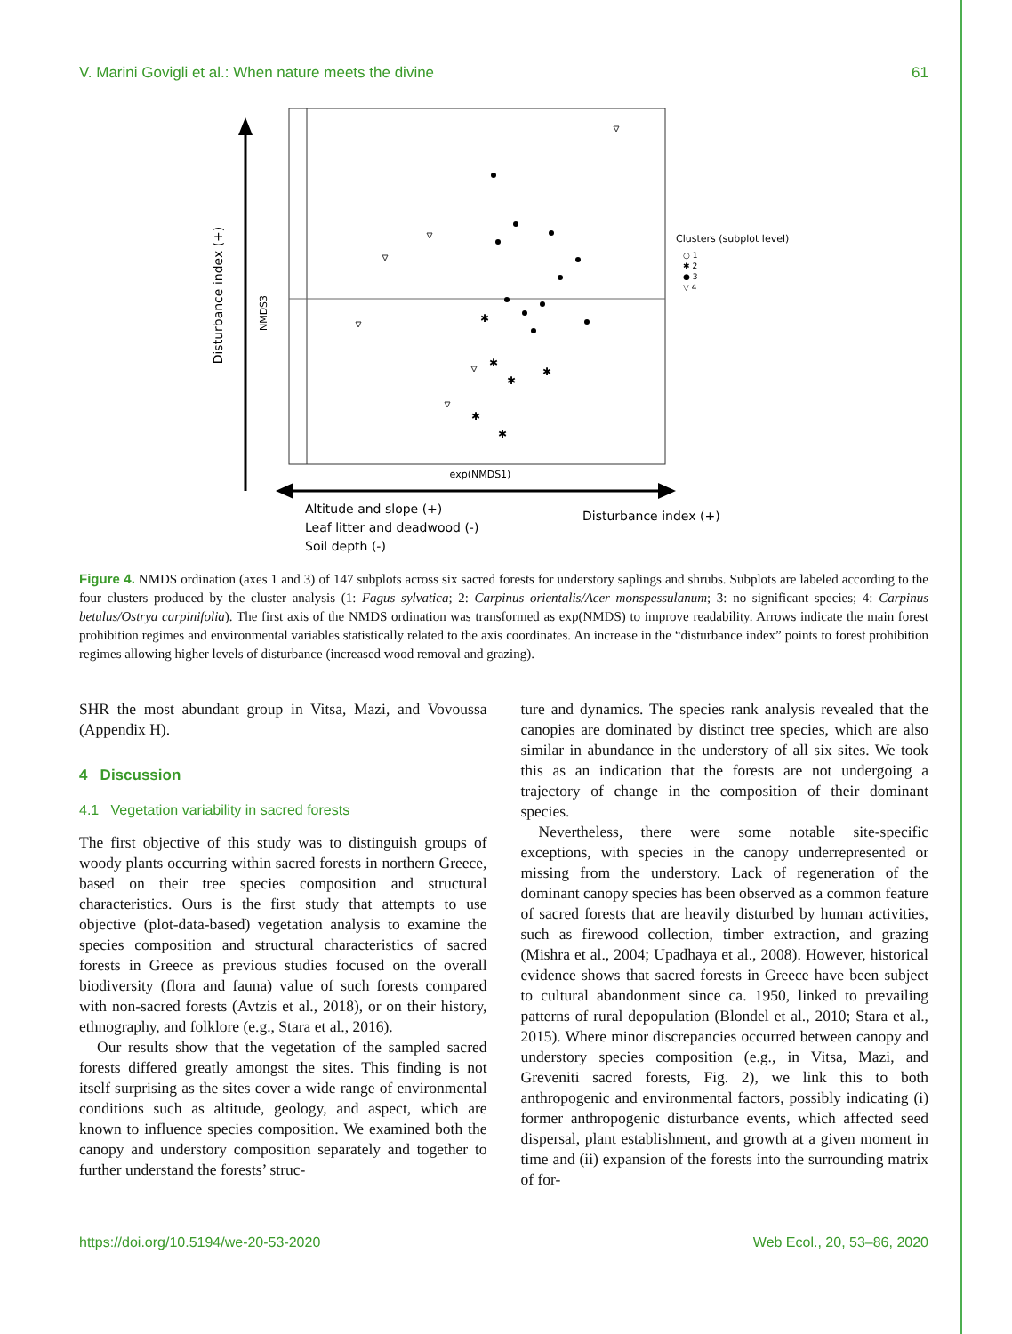V. Marini Govigli et al.: When nature meets the divine 61
Disturbance index (+)
NMDS3
exp(NMDS1)
Clusters (subplot level)
○ 1
✱ 2
● 3
▽ 4
Altitude and slope (+)
Leaf litter and deadwood (-)
Soil depth (-)
Disturbance index (+)
✱
✱
✱
✱
✱
✱
Figure 4. NMDS ordination (axes 1 and 3) of 147 subplots across six sacred forests for understory saplings and shrubs. Subplots are labeled according to the four clusters produced by the cluster analysis (1: Fagus sylvatica; 2: Carpinus orientalis/Acer monspessulanum; 3: no significant species; 4: Carpinus betulus/Ostrya carpinifolia). The first axis of the NMDS ordination was transformed as exp(NMDS) to improve readability. Arrows indicate the main forest prohibition regimes and environmental variables statistically related to the axis coordinates. An increase in the “disturbance index” points to forest prohibition regimes allowing higher levels of disturbance (increased wood removal and grazing).
SHR the most abundant group in Vitsa, Mazi, and Vovoussa (Appendix H).
4 Discussion
4.1 Vegetation variability in sacred forests
The first objective of this study was to distinguish groups of woody plants occurring within sacred forests in northern Greece, based on their tree species composition and structural characteristics. Ours is the first study that attempts to use objective (plot-data-based) vegetation analysis to examine the species composition and structural characteristics of sacred forests in Greece as previous studies focused on the overall biodiversity (flora and fauna) value of such forests compared with non-sacred forests (Avtzis et al., 2018), or on their history, ethnography, and folklore (e.g., Stara et al., 2016).
Our results show that the vegetation of the sampled sacred forests differed greatly amongst the sites. This finding is not itself surprising as the sites cover a wide range of environmental conditions such as altitude, geology, and aspect, which are known to influence species composition. We examined both the canopy and understory composition separately and together to further understand the forests’ struc-
ture and dynamics. The species rank analysis revealed that the canopies are dominated by distinct tree species, which are also similar in abundance in the understory of all six sites. We took this as an indication that the forests are not undergoing a trajectory of change in the composition of their dominant species.
Nevertheless, there were some notable site-specific exceptions, with species in the canopy underrepresented or missing from the understory. Lack of regeneration of the dominant canopy species has been observed as a common feature of sacred forests that are heavily disturbed by human activities, such as firewood collection, timber extraction, and grazing (Mishra et al., 2004; Upadhaya et al., 2008). However, historical evidence shows that sacred forests in Greece have been subject to cultural abandonment since ca. 1950, linked to prevailing patterns of rural depopulation (Blondel et al., 2010; Stara et al., 2015). Where minor discrepancies occurred between canopy and understory species composition (e.g., in Vitsa, Mazi, and Greveniti sacred forests, Fig. 2), we link this to both anthropogenic and environmental factors, possibly indicating (i) former anthropogenic disturbance events, which affected seed dispersal, plant establishment, and growth at a given moment in time and (ii) expansion of the forests into the surrounding matrix of for-
https://doi.org/10.5194/we-20-53-2020 Web Ecol., 20, 53–86, 2020